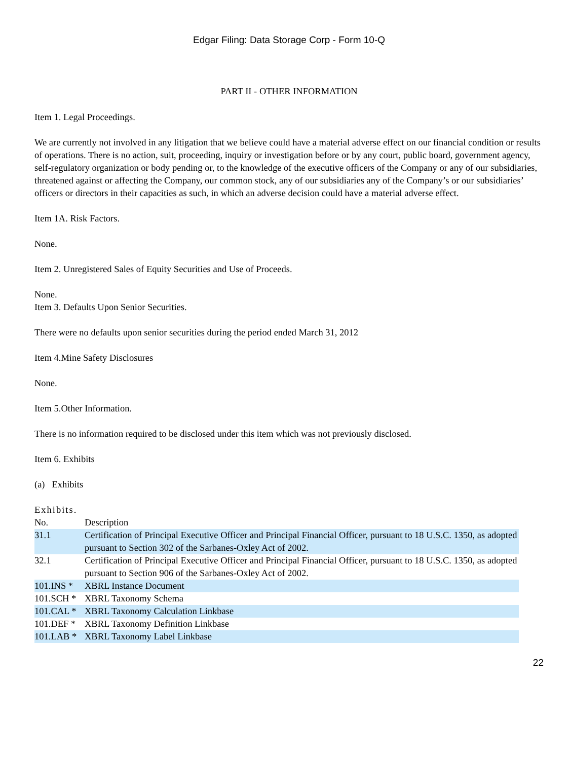Edgar Filing: Data Storage Corp - Form 10-Q
PART II - OTHER INFORMATION
Item 1. Legal Proceedings.
We are currently not involved in any litigation that we believe could have a material adverse effect on our financial condition or results of operations. There is no action, suit, proceeding, inquiry or investigation before or by any court, public board, government agency, self-regulatory organization or body pending or, to the knowledge of the executive officers of the Company or any of our subsidiaries, threatened against or affecting the Company, our common stock, any of our subsidiaries any of the Company’s or our subsidiaries’ officers or directors in their capacities as such, in which an adverse decision could have a material adverse effect.
Item 1A. Risk Factors.
None.
Item 2. Unregistered Sales of Equity Securities and Use of Proceeds.
None.
Item 3. Defaults Upon Senior Securities.
There were no defaults upon senior securities during the period ended March 31, 2012
Item 4.Mine Safety Disclosures
None.
Item 5.Other Information.
There is no information required to be disclosed under this item which was not previously disclosed.
Item 6. Exhibits
(a) Exhibits
Exhibits.
| No. | Description |
| 31.1 | Certification of Principal Executive Officer and Principal Financial Officer, pursuant to 18 U.S.C. 1350, as adopted pursuant to Section 302 of the Sarbanes-Oxley Act of 2002. |
| 32.1 | Certification of Principal Executive Officer and Principal Financial Officer, pursuant to 18 U.S.C. 1350, as adopted pursuant to Section 906 of the Sarbanes-Oxley Act of 2002. |
| 101.INS * | XBRL Instance Document |
| 101.SCH * | XBRL Taxonomy Schema |
| 101.CAL * | XBRL Taxonomy Calculation Linkbase |
| 101.DEF * | XBRL Taxonomy Definition Linkbase |
| 101.LAB * | XBRL Taxonomy Label Linkbase |
22